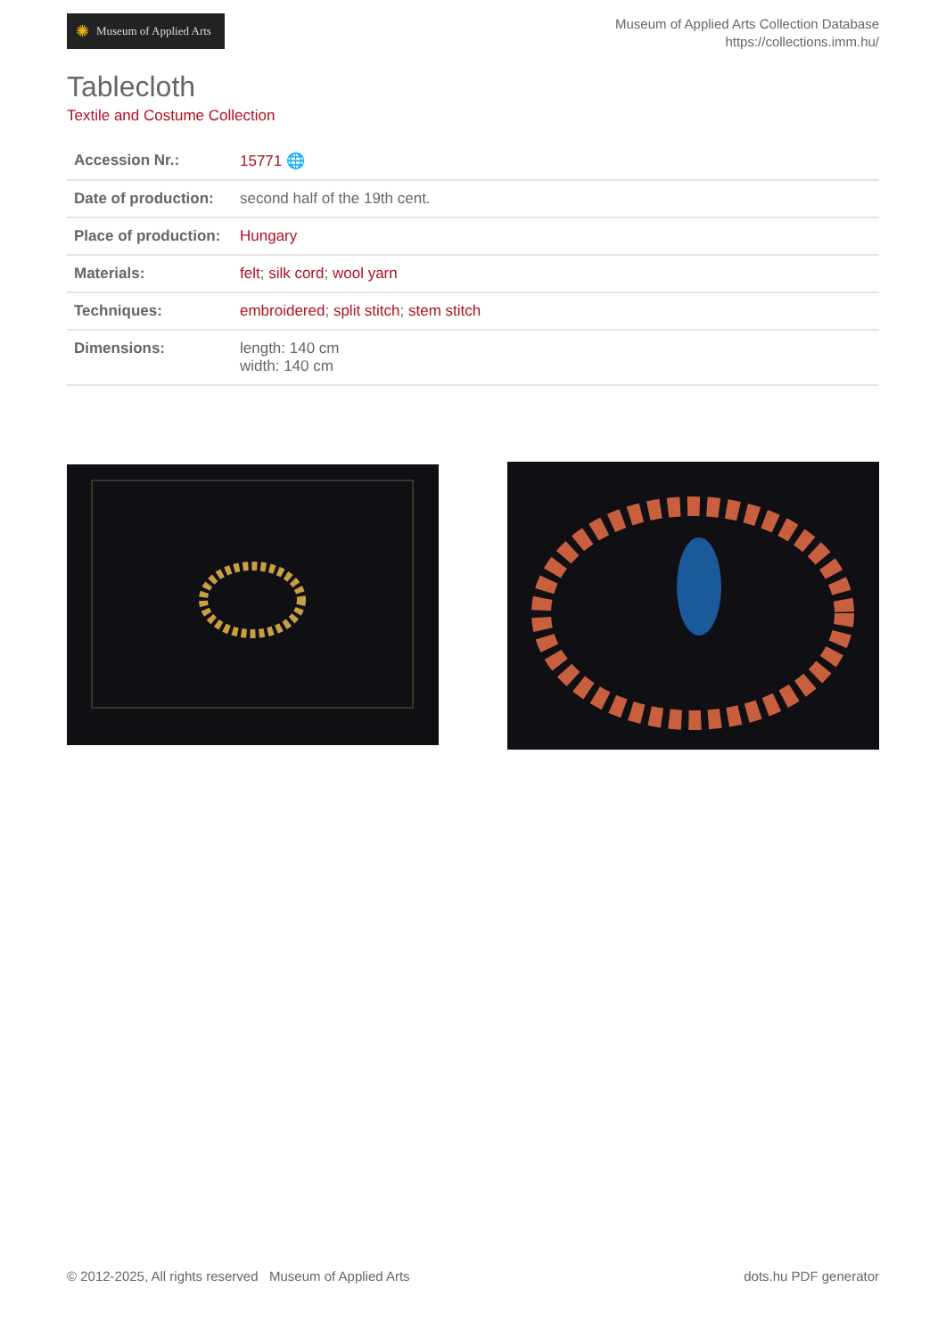✺ Museum of Applied Arts
Museum of Applied Arts Collection Database
https://collections.imm.hu/
Tablecloth
Textile and Costume Collection
| Accession Nr.: | 15771 🌐 |
| Date of production: | second half of the 19th cent. |
| Place of production: | Hungary |
| Materials: | felt ; silk cord ; wool yarn |
| Techniques: | embroidered ; split stitch ; stem stitch |
| Dimensions: | length: 140 cm width: 140 cm |
© 2012-2025, All rights reserved Museum of Applied Arts
dots.hu PDF generator